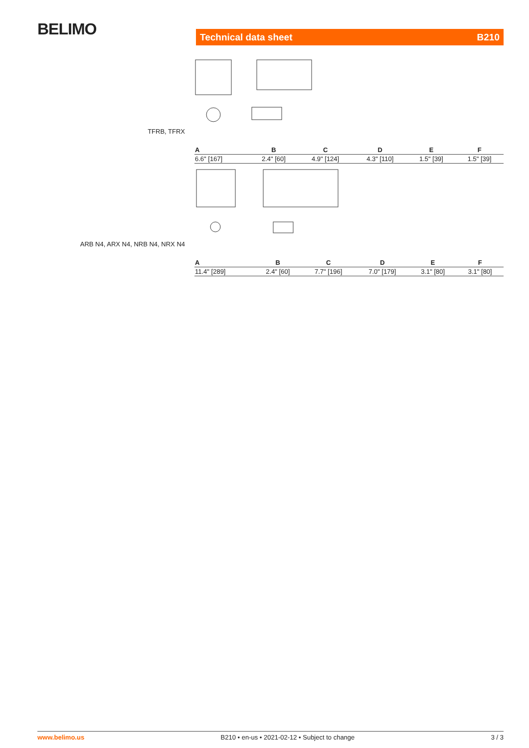BELIMO Technical data sheet B210
TFRB, TFRX
| A | B | C | D | E | F |
| --- | --- | --- | --- | --- | --- |
| 6.6" [167] | 2.4" [60] | 4.9" [124] | 4.3" [110] | 1.5" [39] | 1.5" [39] |
ARB N4, ARX N4, NRB N4, NRX N4
| A | B | C | D | E | F |
| --- | --- | --- | --- | --- | --- |
| 11.4" [289] | 2.4" [60] | 7.7" [196] | 7.0" [179] | 3.1" [80] | 3.1" [80] |
www.belimo.us B210 • en-us • 2021-02-12 • Subject to change 3 / 3